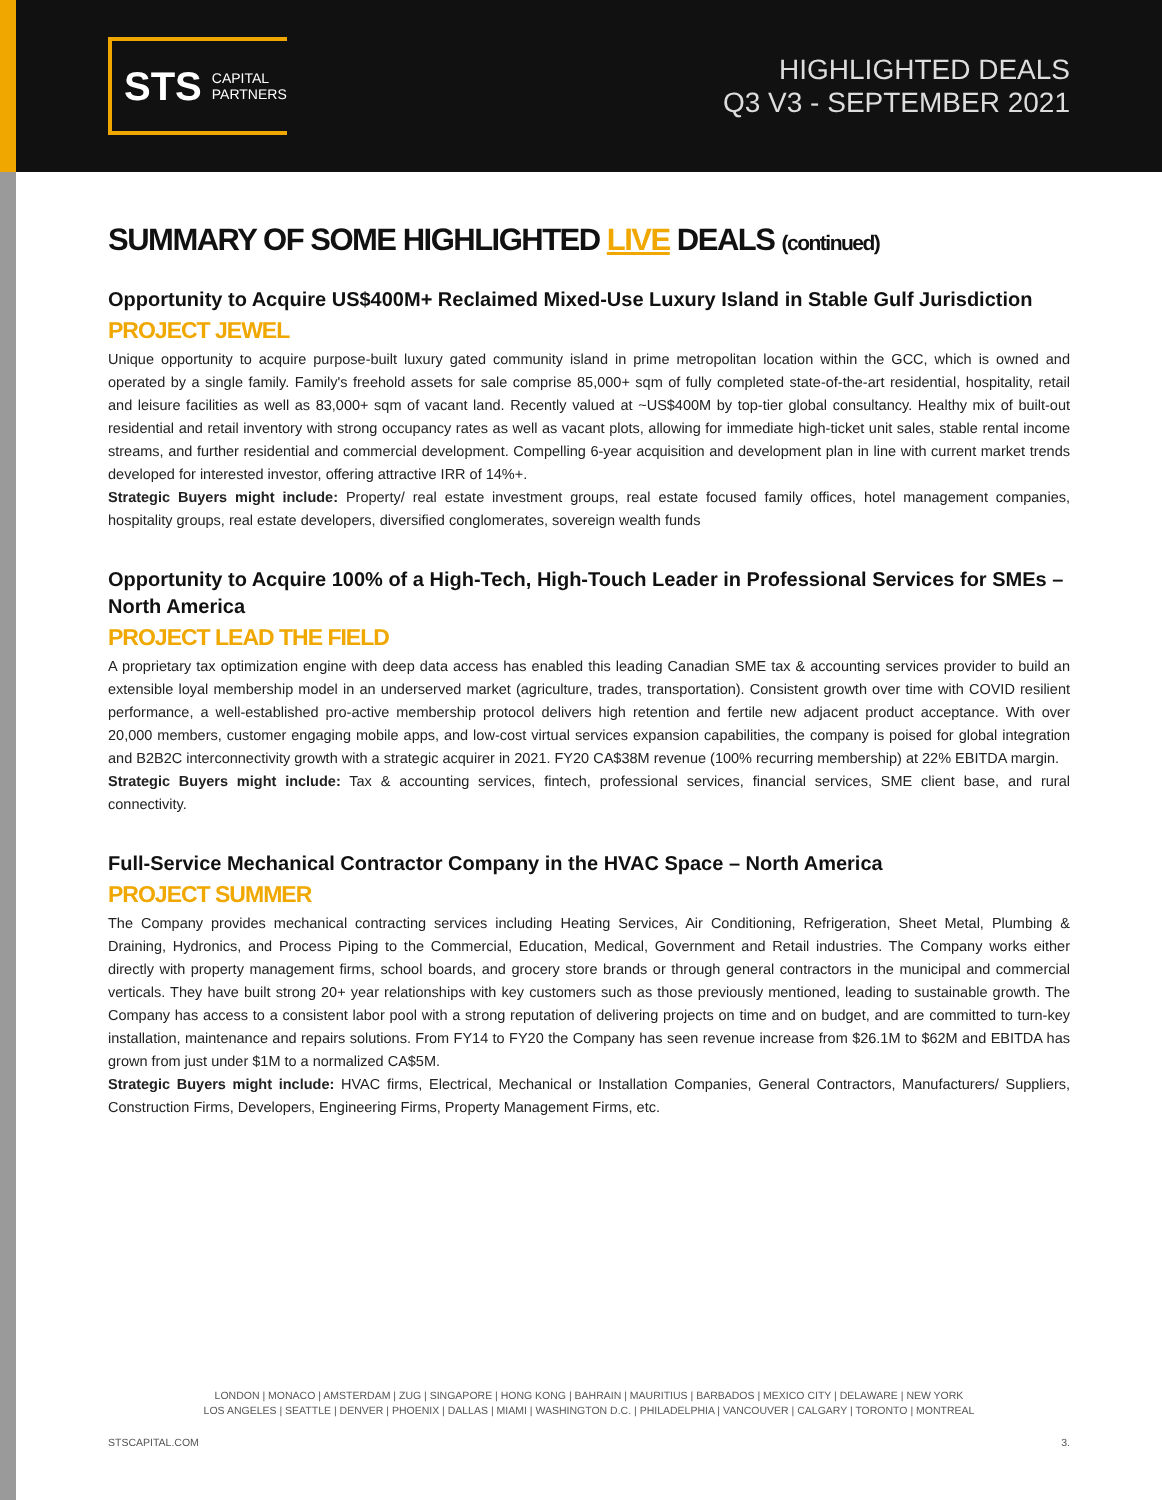STS CAPITAL
PARTNERS
HIGHLIGHTED DEALS
Q3 V3 - SEPTEMBER 2021
SUMMARY OF SOME HIGHLIGHTED LIVE DEALS (continued)
Opportunity to Acquire US$400M+ Reclaimed Mixed-Use Luxury Island in Stable Gulf Jurisdiction
PROJECT JEWEL
Unique opportunity to acquire purpose-built luxury gated community island in prime metropolitan location within the GCC, which is owned and operated by a single family. Family's freehold assets for sale comprise 85,000+ sqm of fully completed state-of-the-art residential, hospitality, retail and leisure facilities as well as 83,000+ sqm of vacant land. Recently valued at ~US$400M by top-tier global consultancy. Healthy mix of built-out residential and retail inventory with strong occupancy rates as well as vacant plots, allowing for immediate high-ticket unit sales, stable rental income streams, and further residential and commercial development. Compelling 6-year acquisition and development plan in line with current market trends developed for interested investor, offering attractive IRR of 14%+.
Strategic Buyers might include: Property/ real estate investment groups, real estate focused family offices, hotel management companies, hospitality groups, real estate developers, diversified conglomerates, sovereign wealth funds
Opportunity to Acquire 100% of a High-Tech, High-Touch Leader in Professional Services for SMEs – North America
PROJECT LEAD THE FIELD
A proprietary tax optimization engine with deep data access has enabled this leading Canadian SME tax & accounting services provider to build an extensible loyal membership model in an underserved market (agriculture, trades, transportation). Consistent growth over time with COVID resilient performance, a well-established pro-active membership protocol delivers high retention and fertile new adjacent product acceptance. With over 20,000 members, customer engaging mobile apps, and low-cost virtual services expansion capabilities, the company is poised for global integration and B2B2C interconnectivity growth with a strategic acquirer in 2021. FY20 CA$38M revenue (100% recurring membership) at 22% EBITDA margin.
Strategic Buyers might include: Tax & accounting services, fintech, professional services, financial services, SME client base, and rural connectivity.
Full-Service Mechanical Contractor Company in the HVAC Space – North America
PROJECT SUMMER
The Company provides mechanical contracting services including Heating Services, Air Conditioning, Refrigeration, Sheet Metal, Plumbing & Draining, Hydronics, and Process Piping to the Commercial, Education, Medical, Government and Retail industries. The Company works either directly with property management firms, school boards, and grocery store brands or through general contractors in the municipal and commercial verticals. They have built strong 20+ year relationships with key customers such as those previously mentioned, leading to sustainable growth. The Company has access to a consistent labor pool with a strong reputation of delivering projects on time and on budget, and are committed to turn-key installation, maintenance and repairs solutions. From FY14 to FY20 the Company has seen revenue increase from $26.1M to $62M and EBITDA has grown from just under $1M to a normalized CA$5M.
Strategic Buyers might include: HVAC firms, Electrical, Mechanical or Installation Companies, General Contractors, Manufacturers/ Suppliers, Construction Firms, Developers, Engineering Firms, Property Management Firms, etc.
LONDON | MONACO | AMSTERDAM | ZUG | SINGAPORE | HONG KONG | BAHRAIN | MAURITIUS | BARBADOS | MEXICO CITY | DELAWARE | NEW YORK
LOS ANGELES | SEATTLE | DENVER | PHOENIX | DALLAS | MIAMI | WASHINGTON D.C. | PHILADELPHIA | VANCOUVER | CALGARY | TORONTO | MONTREAL
STSCAPITAL.COM 3.